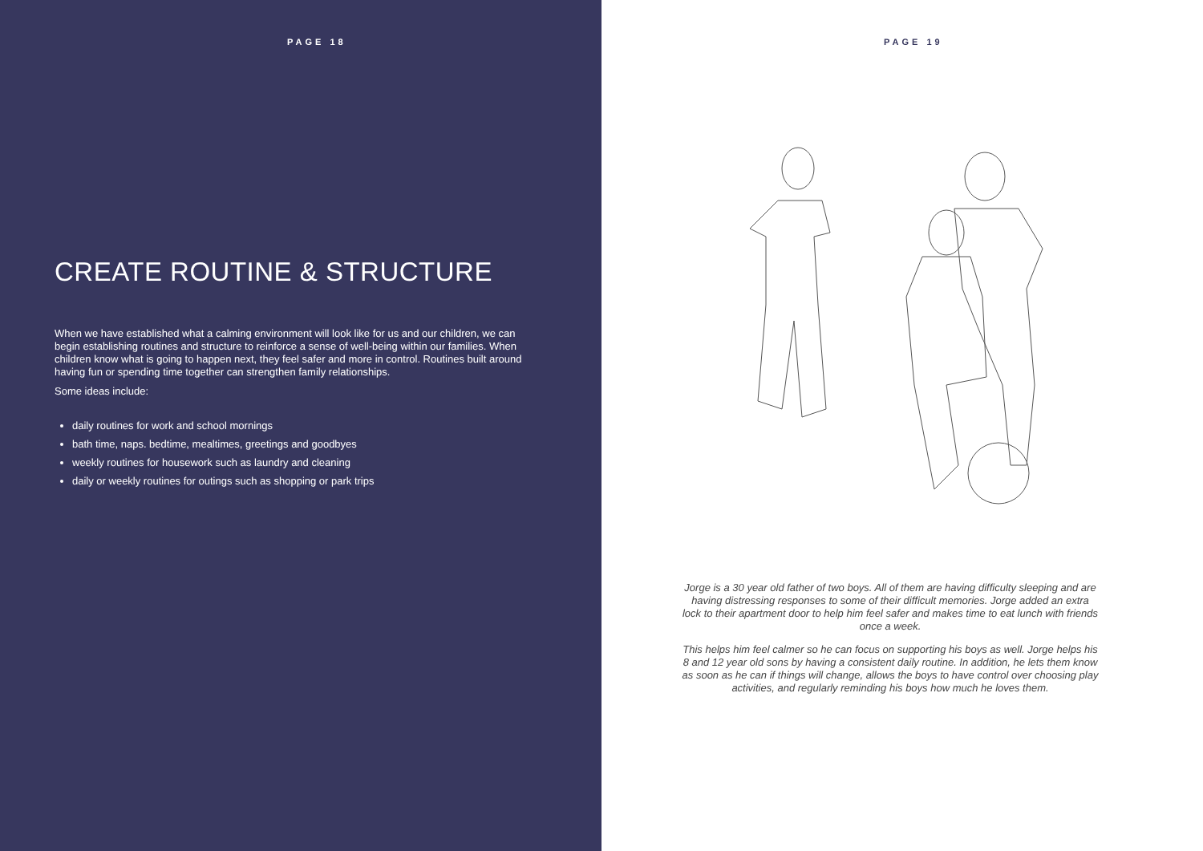PAGE 18
CREATE ROUTINE & STRUCTURE
When we have established what a calming environment will look like for us and our children, we can begin establishing routines and structure to reinforce a sense of well-being within our families. When children know what is going to happen next, they feel safer and more in control. Routines built around having fun or spending time together can strengthen family relationships.
Some ideas include:
daily routines for work and school mornings
bath time, naps. bedtime, mealtimes, greetings and goodbyes
weekly routines for housework such as laundry and cleaning
daily or weekly routines for outings such as shopping or park trips
PAGE 19
Jorge is a 30 year old father of two boys. All of them are having difficulty sleeping and are having distressing responses to some of their difficult memories. Jorge added an extra lock to their apartment door to help him feel safer and makes time to eat lunch with friends once a week.
This helps him feel calmer so he can focus on supporting his boys as well. Jorge helps his 8 and 12 year old sons by having a consistent daily routine. In addition, he lets them know as soon as he can if things will change, allows the boys to have control over choosing play activities, and regularly reminding his boys how much he loves them.